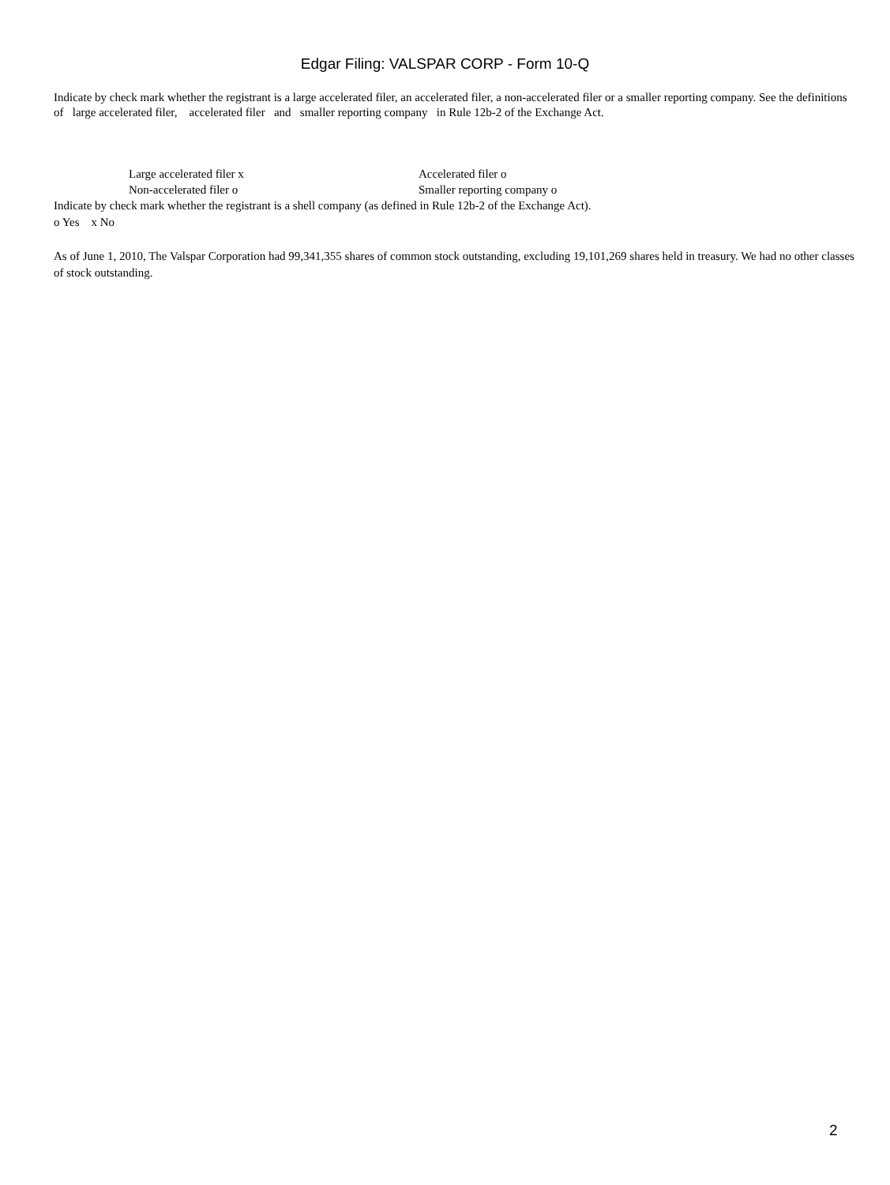Edgar Filing: VALSPAR CORP - Form 10-Q
Indicate by check mark whether the registrant is a large accelerated filer, an accelerated filer, a non-accelerated filer or a smaller reporting company. See the definitions of large accelerated filer, accelerated filer and smaller reporting company in Rule 12b-2 of the Exchange Act.
| Large accelerated filer x | Accelerated filer o |
| Non-accelerated filer o | Smaller reporting company o |
Indicate by check mark whether the registrant is a shell company (as defined in Rule 12b-2 of the Exchange Act).
o Yes x No
As of June 1, 2010, The Valspar Corporation had 99,341,355 shares of common stock outstanding, excluding 19,101,269 shares held in treasury. We had no other classes of stock outstanding.
2